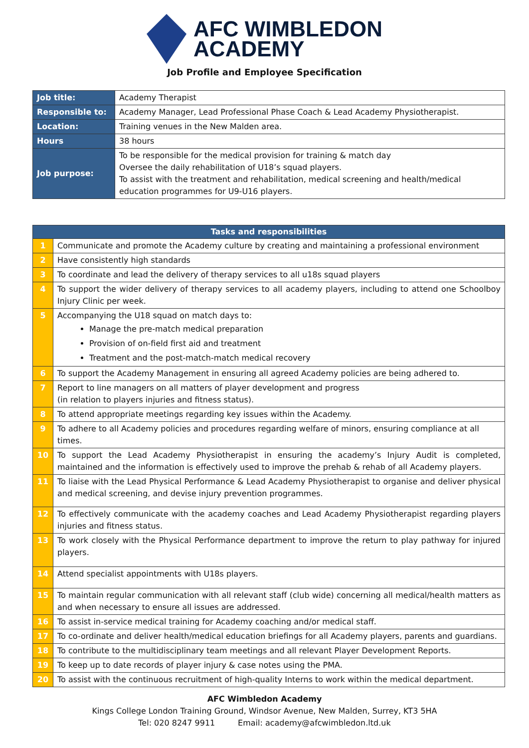AFC WIMBLEDON
ACADEMY
Job Profile and Employee Specification
| Job title: | Academy Therapist |
| Responsible to: | Academy Manager, Lead Professional Phase Coach & Lead Academy Physiotherapist. |
| Location: | Training venues in the New Malden area. |
| Hours | 38 hours |
| Job purpose: | To be responsible for the medical provision for training & match day Oversee the daily rehabilitation of U18’s squad players. To assist with the treatment and rehabilitation, medical screening and health/medical education programmes for U9-U16 players. |
| Tasks and responsibilities | |
| --- | --- |
| 1 | Communicate and promote the Academy culture by creating and maintaining a professional environment |
| 2 | Have consistently high standards |
| 3 | To coordinate and lead the delivery of therapy services to all u18s squad players |
| 4 | To support the wider delivery of therapy services to all academy players, including to attend one Schoolboy Injury Clinic per week. |
| 5 | Accompanying the U18 squad on match days to: Manage the pre-match medical preparation Provision of on-field first aid and treatment Treatment and the post-match-match medical recovery |
| 6 | To support the Academy Management in ensuring all agreed Academy policies are being adhered to. |
| 7 | Report to line managers on all matters of player development and progress (in relation to players injuries and fitness status). |
| 8 | To attend appropriate meetings regarding key issues within the Academy. |
| 9 | To adhere to all Academy policies and procedures regarding welfare of minors, ensuring compliance at all times. |
| 10 | To support the Lead Academy Physiotherapist in ensuring the academy’s Injury Audit is completed, maintained and the information is effectively used to improve the prehab & rehab of all Academy players. |
| 11 | To liaise with the Lead Physical Performance & Lead Academy Physiotherapist to organise and deliver physical and medical screening, and devise injury prevention programmes. |
| 12 | To effectively communicate with the academy coaches and Lead Academy Physiotherapist regarding players injuries and fitness status. |
| 13 | To work closely with the Physical Performance department to improve the return to play pathway for injured players. |
| 14 | Attend specialist appointments with U18s players. |
| 15 | To maintain regular communication with all relevant staff (club wide) concerning all medical/health matters as and when necessary to ensure all issues are addressed. |
| 16 | To assist in-service medical training for Academy coaching and/or medical staff. |
| 17 | To co-ordinate and deliver health/medical education briefings for all Academy players, parents and guardians. |
| 18 | To contribute to the multidisciplinary team meetings and all relevant Player Development Reports. |
| 19 | To keep up to date records of player injury & case notes using the PMA. |
| 20 | To assist with the continuous recruitment of high-quality Interns to work within the medical department. |
AFC Wimbledon Academy
Kings College London Training Ground, Windsor Avenue, New Malden, Surrey, KT3 5HA
Tel: 020 8247 9911 Email: academy@afcwimbledon.ltd.uk